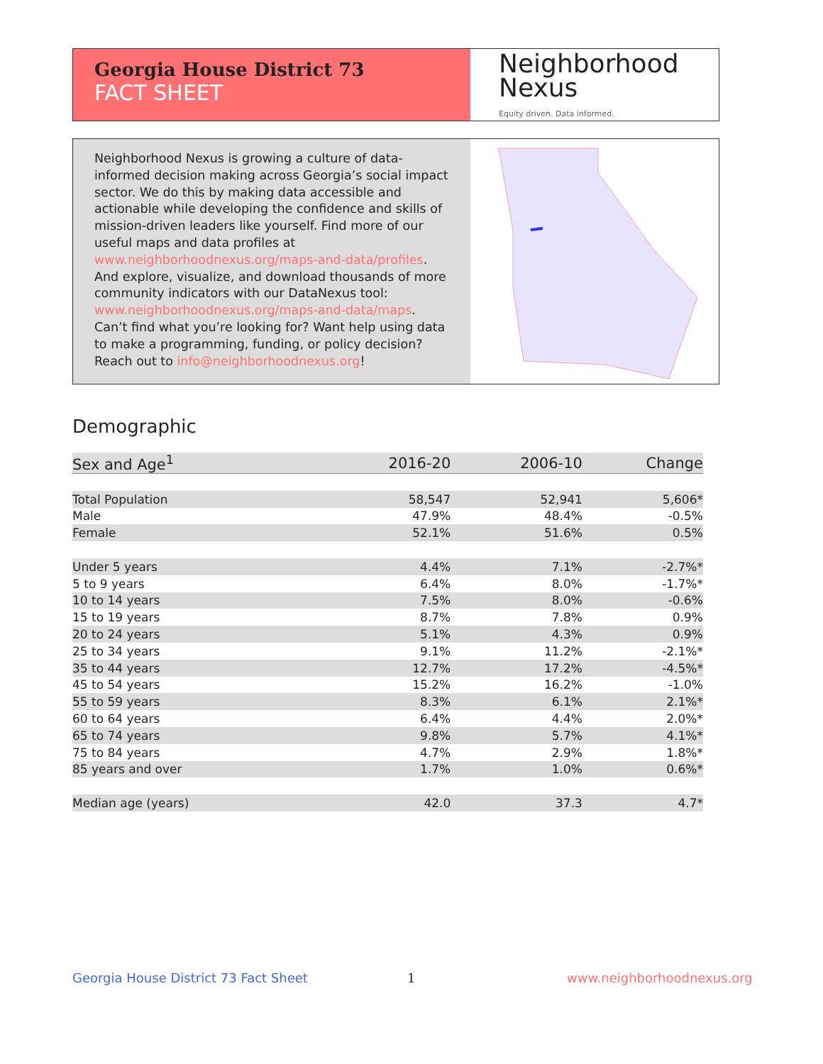Georgia House District 73
FACT SHEET
Neighborhood
Nexus
Equity driven. Data informed.
Neighborhood Nexus is growing a culture of data-informed decision making across Georgia’s social impact sector. We do this by making data accessible and actionable while developing the confidence and skills of mission-driven leaders like yourself. Find more of our useful maps and data profiles at www.neighborhoodnexus.org/maps-and-data/profiles. And explore, visualize, and download thousands of more community indicators with our DataNexus tool: www.neighborhoodnexus.org/maps-and-data/maps. Can’t find what you’re looking for? Want help using data to make a programming, funding, or policy decision? Reach out to info@neighborhoodnexus.org!
Demographic
| Sex and Age<sup>1</sup> | 2016-20 | 2006-10 | Change |
| --- | --- | --- | --- |
| Total Population | 58,547 | 52,941 | 5,606* |
| Male | 47.9% | 48.4% | -0.5% |
| Female | 52.1% | 51.6% | 0.5% |
| Under 5 years | 4.4% | 7.1% | -2.7%* |
| 5 to 9 years | 6.4% | 8.0% | -1.7%* |
| 10 to 14 years | 7.5% | 8.0% | -0.6% |
| 15 to 19 years | 8.7% | 7.8% | 0.9% |
| 20 to 24 years | 5.1% | 4.3% | 0.9% |
| 25 to 34 years | 9.1% | 11.2% | -2.1%* |
| 35 to 44 years | 12.7% | 17.2% | -4.5%* |
| 45 to 54 years | 15.2% | 16.2% | -1.0% |
| 55 to 59 years | 8.3% | 6.1% | 2.1%* |
| 60 to 64 years | 6.4% | 4.4% | 2.0%* |
| 65 to 74 years | 9.8% | 5.7% | 4.1%* |
| 75 to 84 years | 4.7% | 2.9% | 1.8%* |
| 85 years and over | 1.7% | 1.0% | 0.6%* |
| Median age (years) | 42.0 | 37.3 | 4.7* |
Georgia House District 73 Fact Sheet
1 www.neighborhoodnexus.org